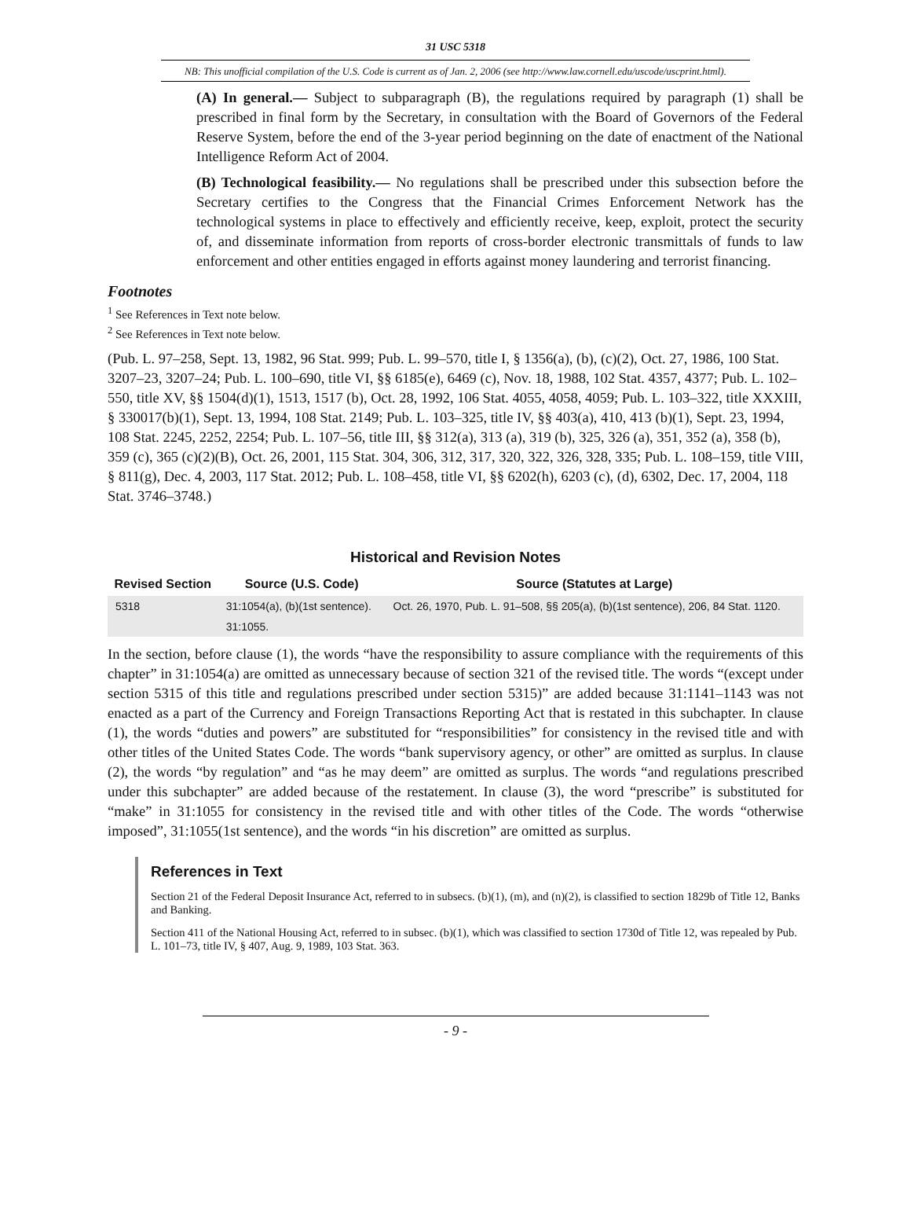31 USC 5318
NB: This unofficial compilation of the U.S. Code is current as of Jan. 2, 2006 (see http://www.law.cornell.edu/uscode/uscprint.html).
(A) In general.— Subject to subparagraph (B), the regulations required by paragraph (1) shall be prescribed in final form by the Secretary, in consultation with the Board of Governors of the Federal Reserve System, before the end of the 3-year period beginning on the date of enactment of the National Intelligence Reform Act of 2004.
(B) Technological feasibility.— No regulations shall be prescribed under this subsection before the Secretary certifies to the Congress that the Financial Crimes Enforcement Network has the technological systems in place to effectively and efficiently receive, keep, exploit, protect the security of, and disseminate information from reports of cross-border electronic transmittals of funds to law enforcement and other entities engaged in efforts against money laundering and terrorist financing.
Footnotes
<sup>1</sup> See References in Text note below.
<sup>2</sup> See References in Text note below.
(Pub. L. 97–258, Sept. 13, 1982, 96 Stat. 999; Pub. L. 99–570, title I, § 1356(a), (b), (c)(2), Oct. 27, 1986, 100 Stat. 3207–23, 3207–24; Pub. L. 100–690, title VI, §§ 6185(e), 6469 (c), Nov. 18, 1988, 102 Stat. 4357, 4377; Pub. L. 102–550, title XV, §§ 1504(d)(1), 1513, 1517 (b), Oct. 28, 1992, 106 Stat. 4055, 4058, 4059; Pub. L. 103–322, title XXXIII, § 330017(b)(1), Sept. 13, 1994, 108 Stat. 2149; Pub. L. 103–325, title IV, §§ 403(a), 410, 413 (b)(1), Sept. 23, 1994, 108 Stat. 2245, 2252, 2254; Pub. L. 107–56, title III, §§ 312(a), 313 (a), 319 (b), 325, 326 (a), 351, 352 (a), 358 (b), 359 (c), 365 (c)(2)(B), Oct. 26, 2001, 115 Stat. 304, 306, 312, 317, 320, 322, 326, 328, 335; Pub. L. 108–159, title VIII, § 811(g), Dec. 4, 2003, 117 Stat. 2012; Pub. L. 108–458, title VI, §§ 6202(h), 6203 (c), (d), 6302, Dec. 17, 2004, 118 Stat. 3746–3748.)
Historical and Revision Notes
| Revised Section | Source (U.S. Code) | Source (Statutes at Large) |
| --- | --- | --- |
| 5318 | 31:1054(a), (b)(1st sentence). | Oct. 26, 1970, Pub. L. 91–508, §§ 205(a), (b)(1st sentence), 206, 84 Stat. 1120. |
| | 31:1055. | |
In the section, before clause (1), the words “have the responsibility to assure compliance with the requirements of this chapter” in 31:1054(a) are omitted as unnecessary because of section 321 of the revised title. The words “(except under section 5315 of this title and regulations prescribed under section 5315)” are added because 31:1141–1143 was not enacted as a part of the Currency and Foreign Transactions Reporting Act that is restated in this subchapter. In clause (1), the words “duties and powers” are substituted for “responsibilities” for consistency in the revised title and with other titles of the United States Code. The words “bank supervisory agency, or other” are omitted as surplus. In clause (2), the words “by regulation” and “as he may deem” are omitted as surplus. The words “and regulations prescribed under this subchapter” are added because of the restatement. In clause (3), the word “prescribe” is substituted for “make” in 31:1055 for consistency in the revised title and with other titles of the Code. The words “otherwise imposed”, 31:1055(1st sentence), and the words “in his discretion” are omitted as surplus.
References in Text
Section 21 of the Federal Deposit Insurance Act, referred to in subsecs. (b)(1), (m), and (n)(2), is classified to section 1829b of Title 12, Banks and Banking.
Section 411 of the National Housing Act, referred to in subsec. (b)(1), which was classified to section 1730d of Title 12, was repealed by Pub. L. 101–73, title IV, § 407, Aug. 9, 1989, 103 Stat. 363.
- 9 -